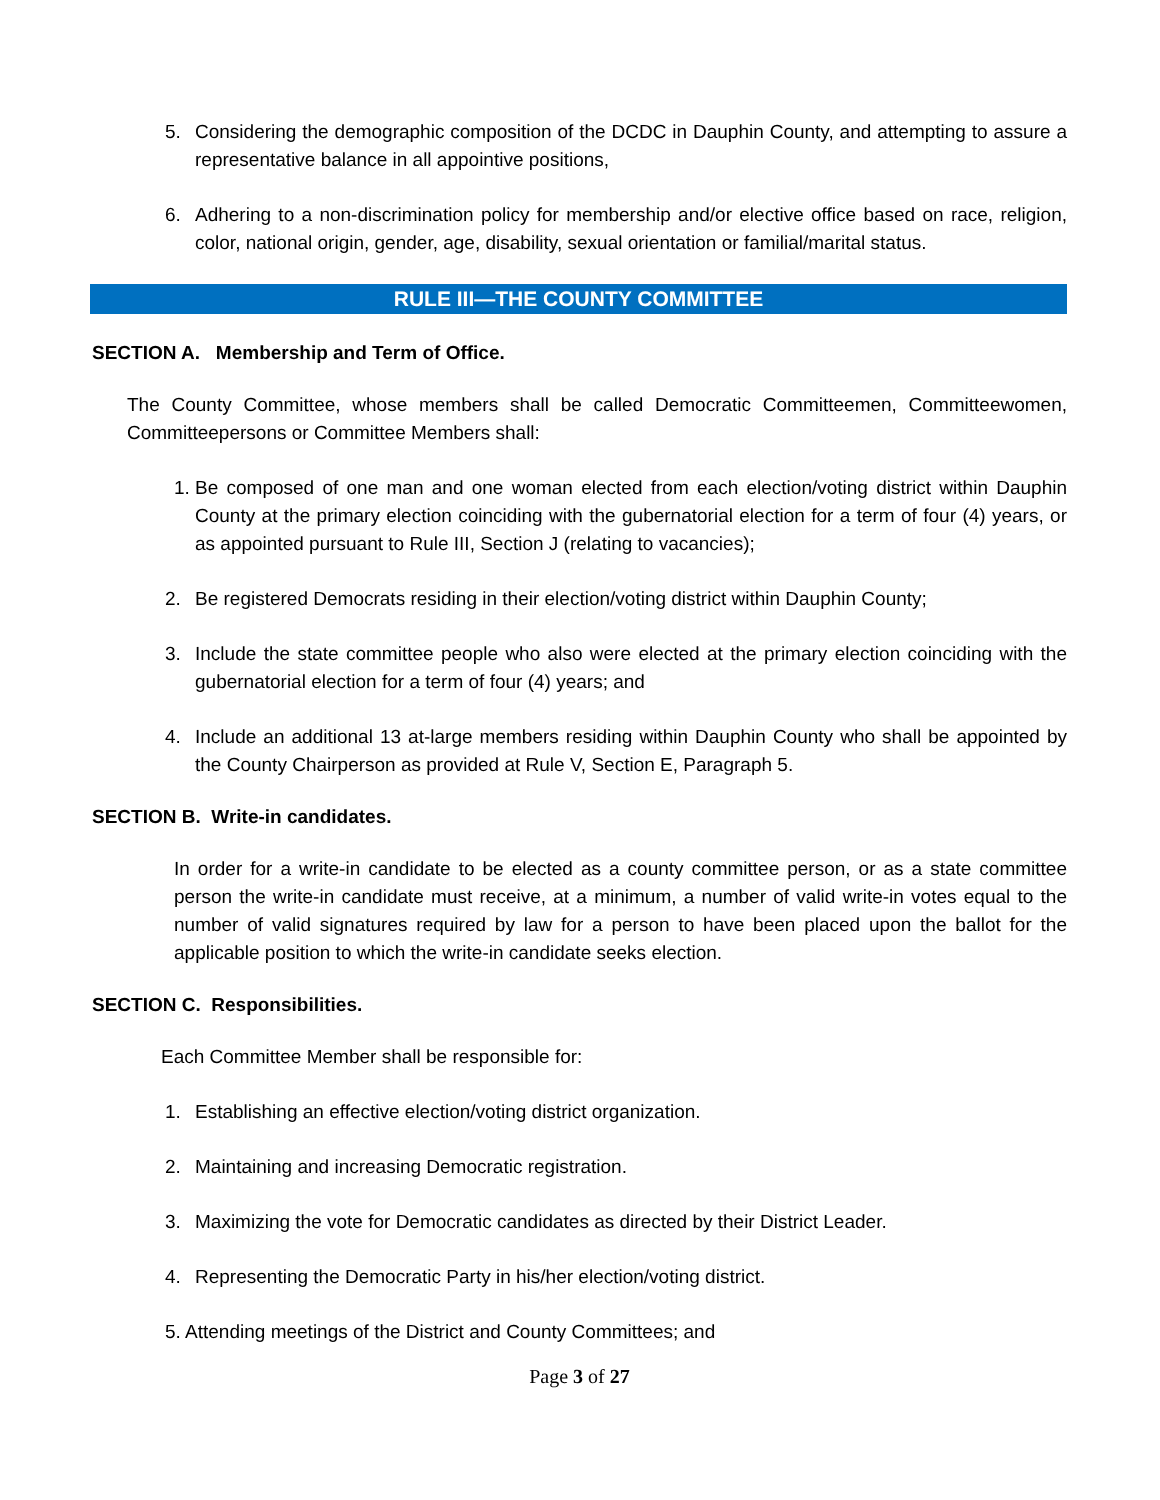5. Considering the demographic composition of the DCDC in Dauphin County, and attempting to assure a representative balance in all appointive positions,
6. Adhering to a non-discrimination policy for membership and/or elective office based on race, religion, color, national origin, gender, age, disability, sexual orientation or familial/marital status.
RULE III—THE COUNTY COMMITTEE
SECTION A. Membership and Term of Office.
The County Committee, whose members shall be called Democratic Committeemen, Committeewomen, Committeepersons or Committee Members shall:
1. Be composed of one man and one woman elected from each election/voting district within Dauphin County at the primary election coinciding with the gubernatorial election for a term of four (4) years, or as appointed pursuant to Rule III, Section J (relating to vacancies);
2. Be registered Democrats residing in their election/voting district within Dauphin County;
3. Include the state committee people who also were elected at the primary election coinciding with the gubernatorial election for a term of four (4) years; and
4. Include an additional 13 at-large members residing within Dauphin County who shall be appointed by the County Chairperson as provided at Rule V, Section E, Paragraph 5.
SECTION B. Write-in candidates.
In order for a write-in candidate to be elected as a county committee person, or as a state committee person the write-in candidate must receive, at a minimum, a number of valid write-in votes equal to the number of valid signatures required by law for a person to have been placed upon the ballot for the applicable position to which the write-in candidate seeks election.
SECTION C. Responsibilities.
Each Committee Member shall be responsible for:
1. Establishing an effective election/voting district organization.
2. Maintaining and increasing Democratic registration.
3. Maximizing the vote for Democratic candidates as directed by their District Leader.
4. Representing the Democratic Party in his/her election/voting district.
5. Attending meetings of the District and County Committees; and
Page 3 of 27